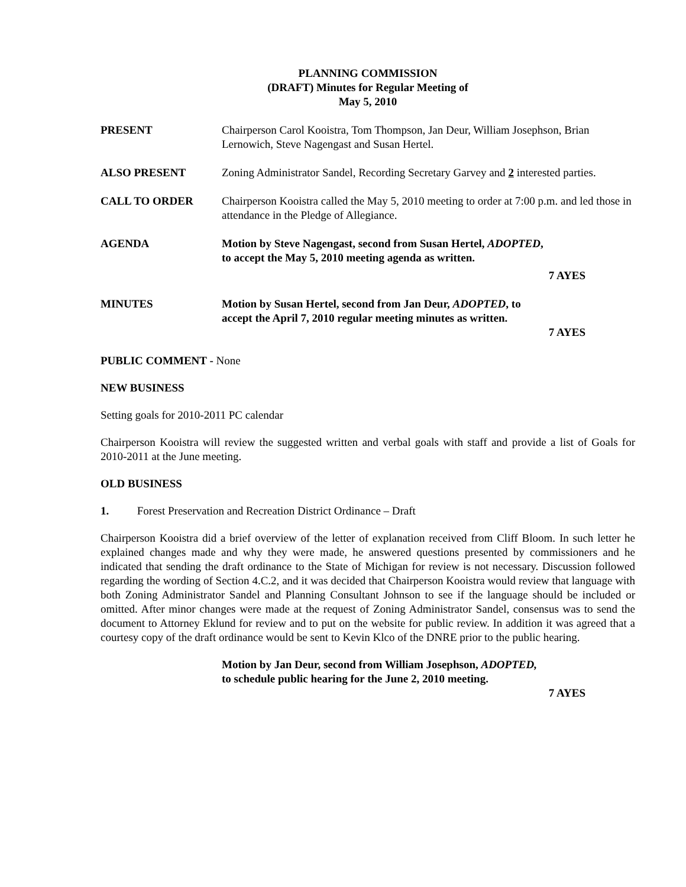PLANNING COMMISSION
(DRAFT) Minutes for Regular Meeting of
May 5, 2010
PRESENT Chairperson Carol Kooistra, Tom Thompson, Jan Deur, William Josephson, Brian Lernowich, Steve Nagengast and Susan Hertel.
ALSO PRESENT Zoning Administrator Sandel, Recording Secretary Garvey and 2 interested parties.
CALL TO ORDER Chairperson Kooistra called the May 5, 2010 meeting to order at 7:00 p.m. and led those in attendance in the Pledge of Allegiance.
AGENDA Motion by Steve Nagengast, second from Susan Hertel, ADOPTED,
to accept the May 5, 2010 meeting agenda as written.
7 AYES
MINUTES Motion by Susan Hertel, second from Jan Deur, ADOPTED, to
accept the April 7, 2010 regular meeting minutes as written.
7 AYES
PUBLIC COMMENT - None
NEW BUSINESS
Setting goals for 2010-2011 PC calendar
Chairperson Kooistra will review the suggested written and verbal goals with staff and provide a list of Goals for 2010-2011 at the June meeting.
OLD BUSINESS
1. Forest Preservation and Recreation District Ordinance – Draft
Chairperson Kooistra did a brief overview of the letter of explanation received from Cliff Bloom. In such letter he explained changes made and why they were made, he answered questions presented by commissioners and he indicated that sending the draft ordinance to the State of Michigan for review is not necessary. Discussion followed regarding the wording of Section 4.C.2, and it was decided that Chairperson Kooistra would review that language with both Zoning Administrator Sandel and Planning Consultant Johnson to see if the language should be included or omitted. After minor changes were made at the request of Zoning Administrator Sandel, consensus was to send the document to Attorney Eklund for review and to put on the website for public review. In addition it was agreed that a courtesy copy of the draft ordinance would be sent to Kevin Klco of the DNRE prior to the public hearing.
Motion by Jan Deur, second from William Josephson, ADOPTED,
to schedule public hearing for the June 2, 2010 meeting.
7 AYES